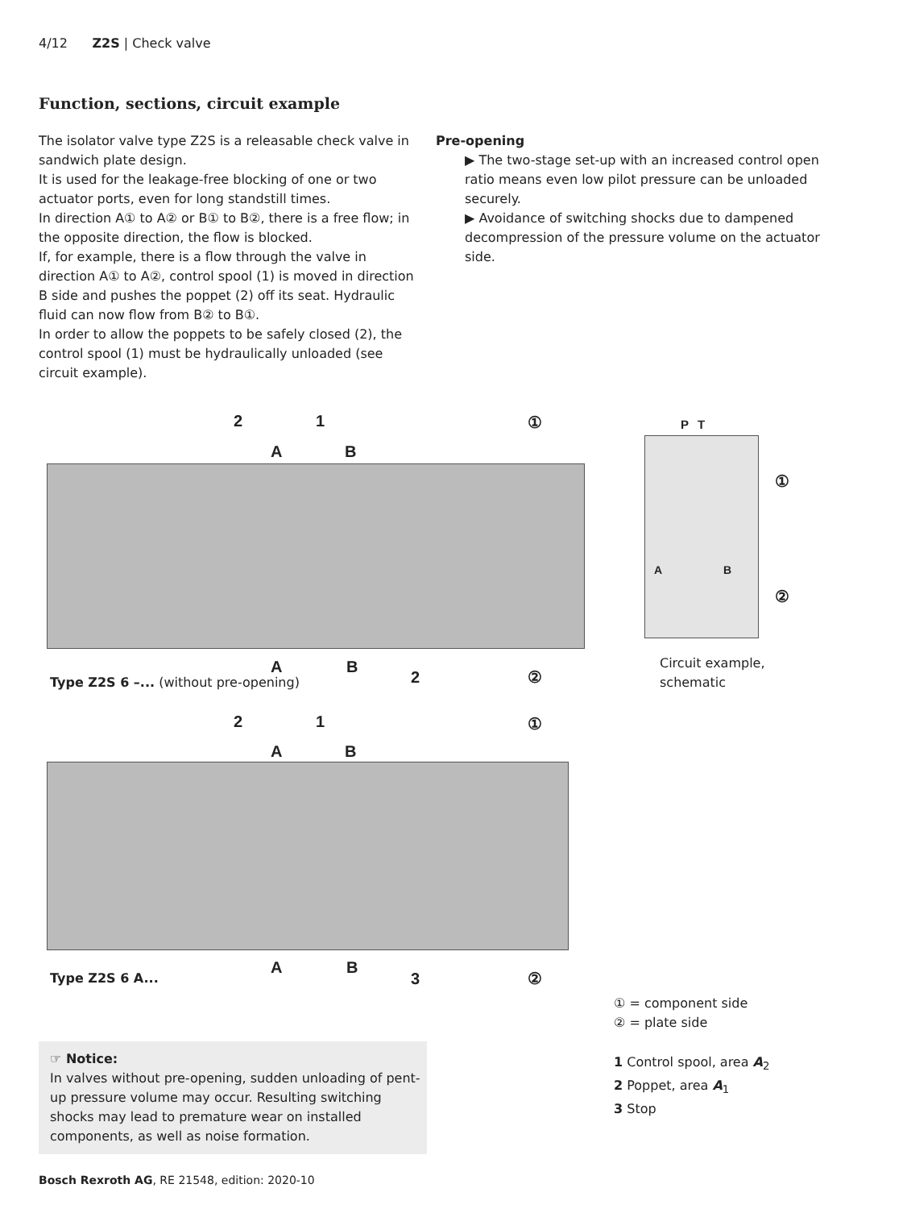4/12 Z2S | Check valve
Function, sections, circuit example
The isolator valve type Z2S is a releasable check valve in sandwich plate design.
It is used for the leakage-free blocking of one or two actuator ports, even for long standstill times.
In direction A① to A② or B① to B②, there is a free flow; in the opposite direction, the flow is blocked.
If, for example, there is a flow through the valve in direction A① to A②, control spool (1) is moved in direction B side and pushes the poppet (2) off its seat. Hydraulic fluid can now flow from B② to B①.
In order to allow the poppets to be safely closed (2), the control spool (1) must be hydraulically unloaded (see circuit example).
Pre-opening
▶ The two-stage set-up with an increased control open ratio means even low pilot pressure can be unloaded securely.
▶ Avoidance of switching shocks due to dampened decompression of the pressure volume on the actuator side.
2 1 ①
A B
A B
2 ②
Type Z2S 6 –... (without pre-opening)
P T
①
②
A B
Circuit example,
schematic
2 1 ①
A B
A B
3 ②
Type Z2S 6 A...
① = component side
② = plate side
1 Control spool, area A<sub>2</sub>
2 Poppet, area A<sub>1</sub>
3 Stop
☞ Notice:
In valves without pre-opening, sudden unloading of pent-up pressure volume may occur. Resulting switching shocks may lead to premature wear on installed components, as well as noise formation.
Bosch Rexroth AG, RE 21548, edition: 2020-10